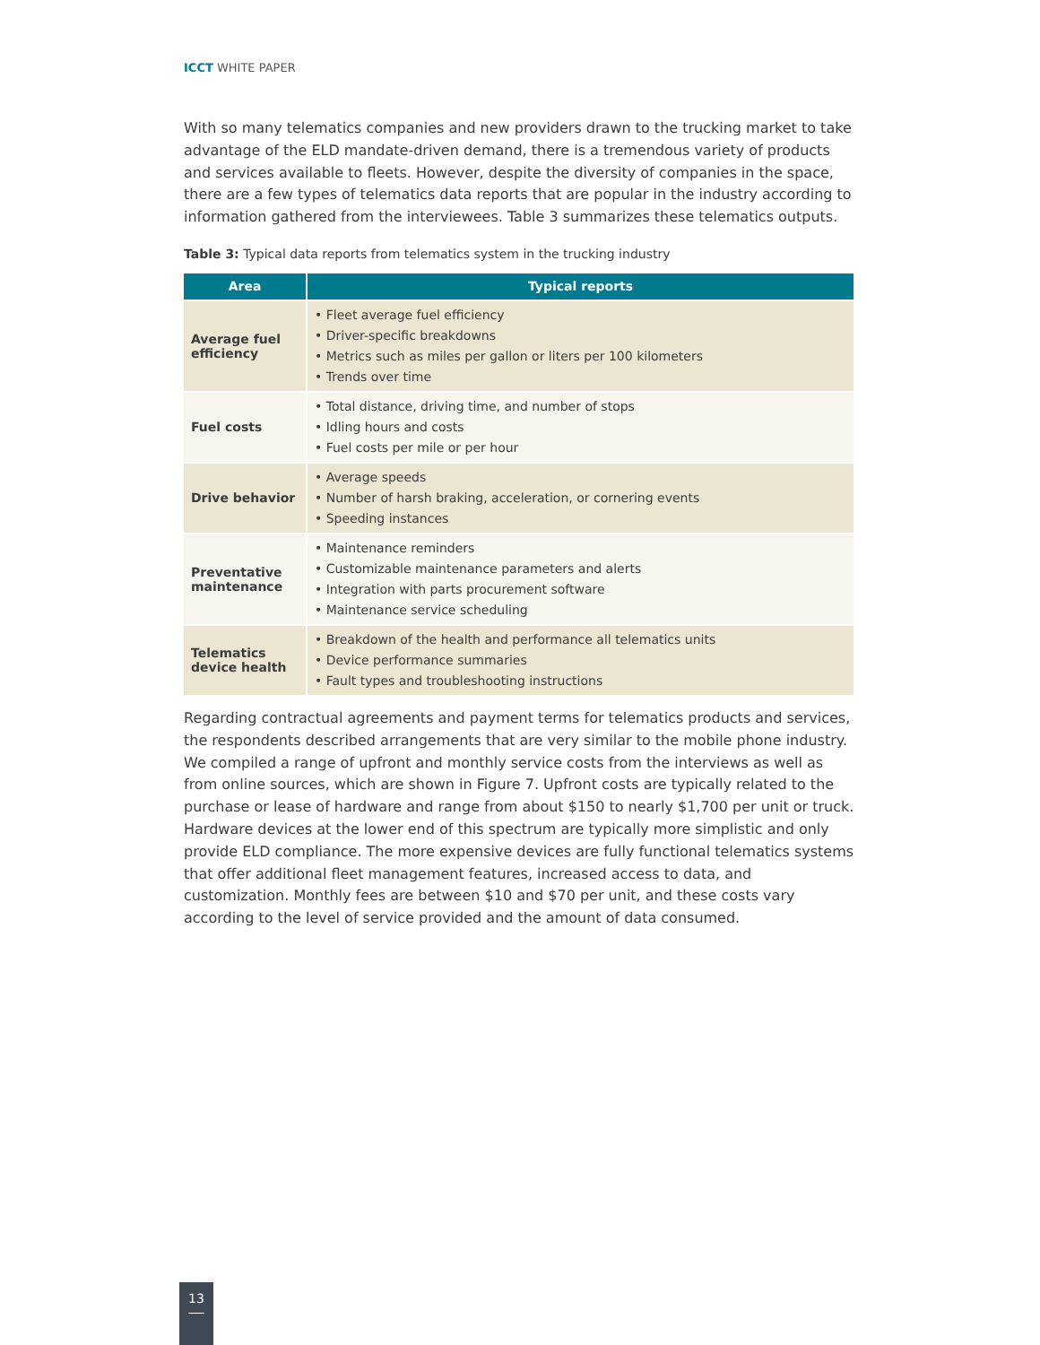ICCT WHITE PAPER
With so many telematics companies and new providers drawn to the trucking market to take advantage of the ELD mandate-driven demand, there is a tremendous variety of products and services available to fleets. However, despite the diversity of companies in the space, there are a few types of telematics data reports that are popular in the industry according to information gathered from the interviewees. Table 3 summarizes these telematics outputs.
Table 3: Typical data reports from telematics system in the trucking industry
| Area | Typical reports |
| --- | --- |
| Average fuel efficiency | • Fleet average fuel efficiency • Driver-specific breakdowns • Metrics such as miles per gallon or liters per 100 kilometers • Trends over time |
| Fuel costs | • Total distance, driving time, and number of stops • Idling hours and costs • Fuel costs per mile or per hour |
| Drive behavior | • Average speeds • Number of harsh braking, acceleration, or cornering events • Speeding instances |
| Preventative maintenance | • Maintenance reminders • Customizable maintenance parameters and alerts • Integration with parts procurement software • Maintenance service scheduling |
| Telematics device health | • Breakdown of the health and performance all telematics units • Device performance summaries • Fault types and troubleshooting instructions |
Regarding contractual agreements and payment terms for telematics products and services, the respondents described arrangements that are very similar to the mobile phone industry. We compiled a range of upfront and monthly service costs from the interviews as well as from online sources, which are shown in Figure 7. Upfront costs are typically related to the purchase or lease of hardware and range from about $150 to nearly $1,700 per unit or truck. Hardware devices at the lower end of this spectrum are typically more simplistic and only provide ELD compliance. The more expensive devices are fully functional telematics systems that offer additional fleet management features, increased access to data, and customization. Monthly fees are between $10 and $70 per unit, and these costs vary according to the level of service provided and the amount of data consumed.
13